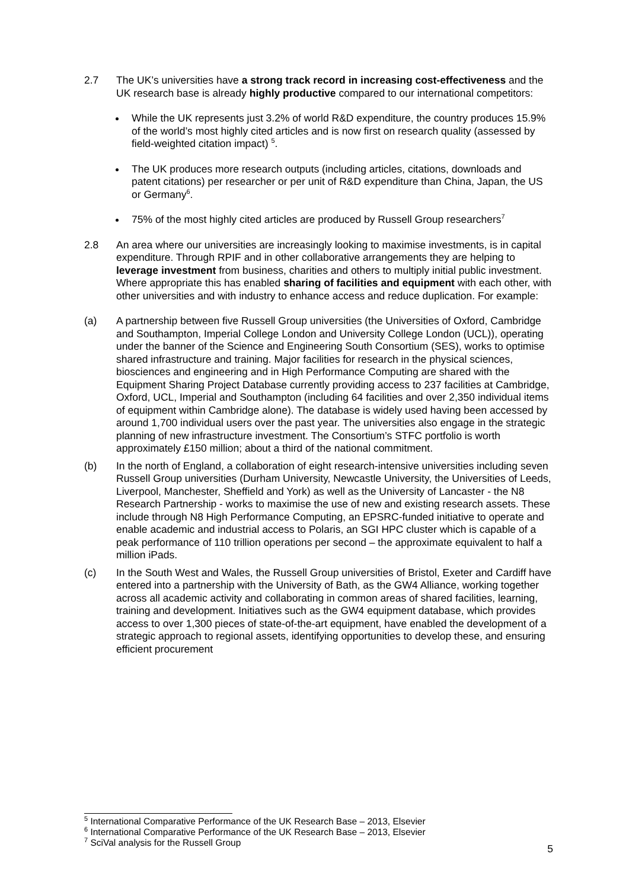2.7 The UK’s universities have a strong track record in increasing cost-effectiveness and the UK research base is already highly productive compared to our international competitors:
While the UK represents just 3.2% of world R&D expenditure, the country produces 15.9% of the world’s most highly cited articles and is now first on research quality (assessed by field-weighted citation impact) <sup>5</sup>.
The UK produces more research outputs (including articles, citations, downloads and patent citations) per researcher or per unit of R&D expenditure than China, Japan, the US or Germany<sup>6</sup>.
75% of the most highly cited articles are produced by Russell Group researchers<sup>7</sup>
2.8 An area where our universities are increasingly looking to maximise investments, is in capital expenditure. Through RPIF and in other collaborative arrangements they are helping to leverage investment from business, charities and others to multiply initial public investment. Where appropriate this has enabled sharing of facilities and equipment with each other, with other universities and with industry to enhance access and reduce duplication. For example:
(a) A partnership between five Russell Group universities (the Universities of Oxford, Cambridge and Southampton, Imperial College London and University College London (UCL)), operating under the banner of the Science and Engineering South Consortium (SES), works to optimise shared infrastructure and training. Major facilities for research in the physical sciences, biosciences and engineering and in High Performance Computing are shared with the Equipment Sharing Project Database currently providing access to 237 facilities at Cambridge, Oxford, UCL, Imperial and Southampton (including 64 facilities and over 2,350 individual items of equipment within Cambridge alone). The database is widely used having been accessed by around 1,700 individual users over the past year. The universities also engage in the strategic planning of new infrastructure investment. The Consortium’s STFC portfolio is worth approximately £150 million; about a third of the national commitment.
(b) In the north of England, a collaboration of eight research-intensive universities including seven Russell Group universities (Durham University, Newcastle University, the Universities of Leeds, Liverpool, Manchester, Sheffield and York) as well as the University of Lancaster - the N8 Research Partnership - works to maximise the use of new and existing research assets. These include through N8 High Performance Computing, an EPSRC-funded initiative to operate and enable academic and industrial access to Polaris, an SGI HPC cluster which is capable of a peak performance of 110 trillion operations per second – the approximate equivalent to half a million iPads.
(c) In the South West and Wales, the Russell Group universities of Bristol, Exeter and Cardiff have entered into a partnership with the University of Bath, as the GW4 Alliance, working together across all academic activity and collaborating in common areas of shared facilities, learning, training and development. Initiatives such as the GW4 equipment database, which provides access to over 1,300 pieces of state-of-the-art equipment, have enabled the development of a strategic approach to regional assets, identifying opportunities to develop these, and ensuring efficient procurement
<sup>5</sup> International Comparative Performance of the UK Research Base – 2013, Elsevier
<sup>6</sup> International Comparative Performance of the UK Research Base – 2013, Elsevier
<sup>7</sup> SciVal analysis for the Russell Group
5